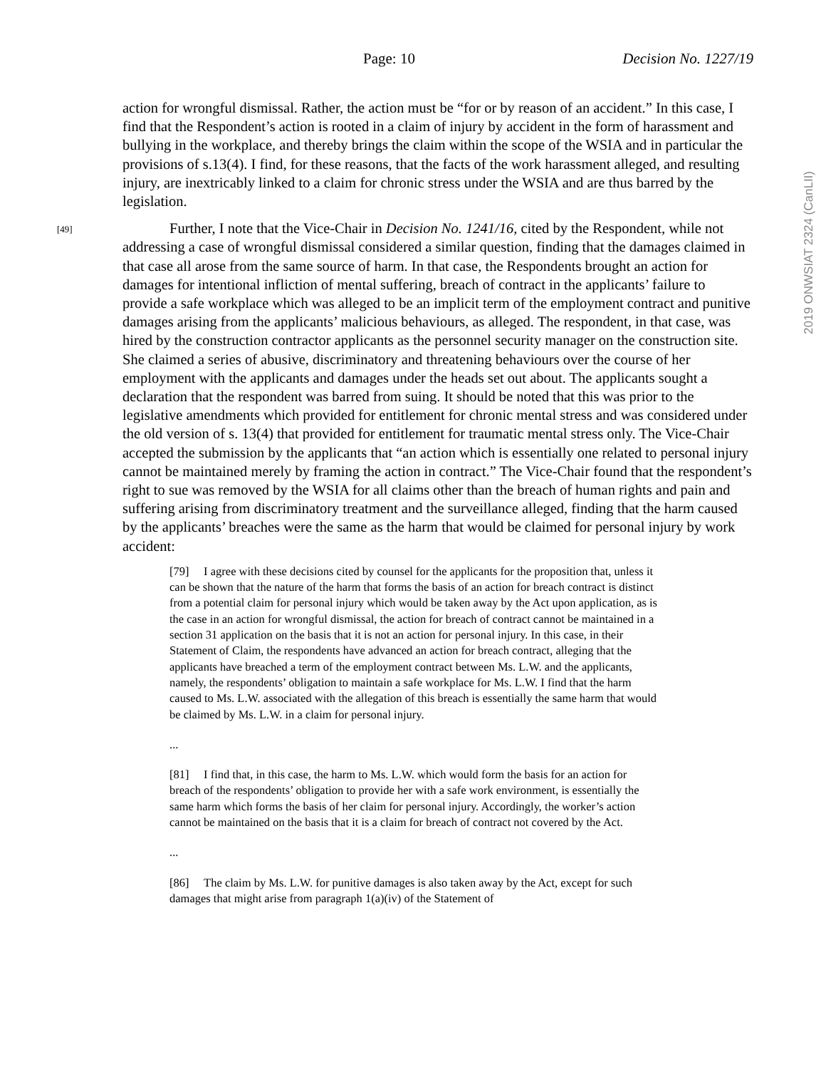Page: 10 Decision No. 1227/19
2019 ONWSIAT 2324 (CanLII)
action for wrongful dismissal. Rather, the action must be “for or by reason of an accident.” In this case, I find that the Respondent’s action is rooted in a claim of injury by accident in the form of harassment and bullying in the workplace, and thereby brings the claim within the scope of the WSIA and in particular the provisions of s.13(4). I find, for these reasons, that the facts of the work harassment alleged, and resulting injury, are inextricably linked to a claim for chronic stress under the WSIA and are thus barred by the legislation.
[49]
Further, I note that the Vice-Chair in Decision No. 1241/16, cited by the Respondent, while not addressing a case of wrongful dismissal considered a similar question, finding that the damages claimed in that case all arose from the same source of harm. In that case, the Respondents brought an action for damages for intentional infliction of mental suffering, breach of contract in the applicants’ failure to provide a safe workplace which was alleged to be an implicit term of the employment contract and punitive damages arising from the applicants’ malicious behaviours, as alleged. The respondent, in that case, was hired by the construction contractor applicants as the personnel security manager on the construction site. She claimed a series of abusive, discriminatory and threatening behaviours over the course of her employment with the applicants and damages under the heads set out about. The applicants sought a declaration that the respondent was barred from suing. It should be noted that this was prior to the legislative amendments which provided for entitlement for chronic mental stress and was considered under the old version of s. 13(4) that provided for entitlement for traumatic mental stress only. The Vice-Chair accepted the submission by the applicants that “an action which is essentially one related to personal injury cannot be maintained merely by framing the action in contract.” The Vice-Chair found that the respondent’s right to sue was removed by the WSIA for all claims other than the breach of human rights and pain and suffering arising from discriminatory treatment and the surveillance alleged, finding that the harm caused by the applicants’ breaches were the same as the harm that would be claimed for personal injury by work accident:
[79] I agree with these decisions cited by counsel for the applicants for the proposition that, unless it can be shown that the nature of the harm that forms the basis of an action for breach contract is distinct from a potential claim for personal injury which would be taken away by the Act upon application, as is the case in an action for wrongful dismissal, the action for breach of contract cannot be maintained in a section 31 application on the basis that it is not an action for personal injury. In this case, in their Statement of Claim, the respondents have advanced an action for breach contract, alleging that the applicants have breached a term of the employment contract between Ms. L.W. and the applicants, namely, the respondents’ obligation to maintain a safe workplace for Ms. L.W. I find that the harm caused to Ms. L.W. associated with the allegation of this breach is essentially the same harm that would be claimed by Ms. L.W. in a claim for personal injury.
...
[81] I find that, in this case, the harm to Ms. L.W. which would form the basis for an action for breach of the respondents’ obligation to provide her with a safe work environment, is essentially the same harm which forms the basis of her claim for personal injury. Accordingly, the worker’s action cannot be maintained on the basis that it is a claim for breach of contract not covered by the Act.
...
[86] The claim by Ms. L.W. for punitive damages is also taken away by the Act, except for such damages that might arise from paragraph 1(a)(iv) of the Statement of